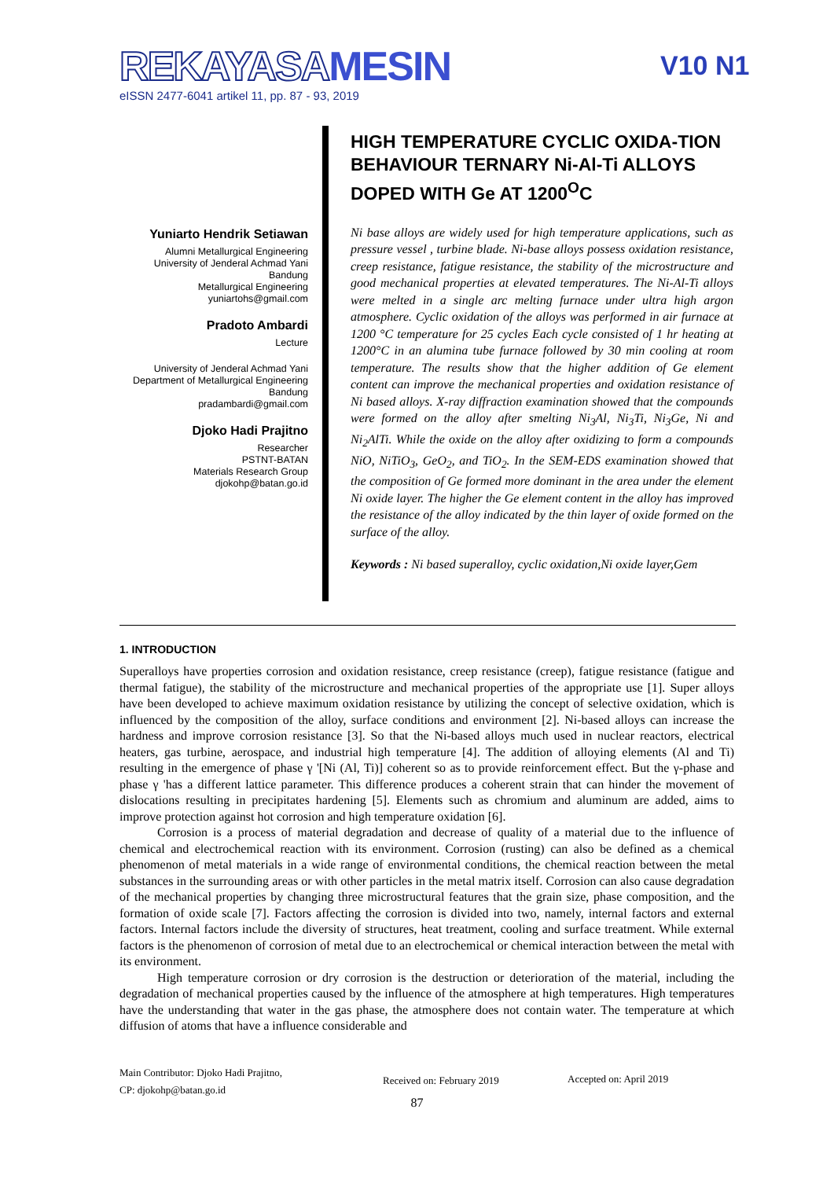REKAYASA MESIN
eISSN 2477-6041 artikel 11, pp. 87 - 93, 2019
V10 N1
Yuniarto Hendrik Setiawan
Alumni Metallurgical Engineering
University of Jenderal Achmad Yani
Bandung
Metallurgical Engineering
yuniartohs@gmail.com
Pradoto Ambardi
Lecture
University of Jenderal Achmad Yani
Department of Metallurgical Engineering
Bandung
pradambardi@gmail.com
Djoko Hadi Prajitno
Researcher
PSTNT-BATAN
Materials Research Group
djokohp@batan.go.id
HIGH TEMPERATURE CYCLIC OXIDA-TION BEHAVIOUR TERNARY Ni-Al-Ti ALLOYS DOPED WITH Ge AT 1200<sup>O</sup>C
Ni base alloys are widely used for high temperature applications, such as pressure vessel , turbine blade. Ni-base alloys possess oxidation resistance, creep resistance, fatigue resistance, the stability of the microstructure and good mechanical properties at elevated temperatures. The Ni-Al-Ti alloys were melted in a single arc melting furnace under ultra high argon atmosphere. Cyclic oxidation of the alloys was performed in air furnace at 1200 °C temperature for 25 cycles Each cycle consisted of 1 hr heating at 1200°C in an alumina tube furnace followed by 30 min cooling at room temperature. The results show that the higher addition of Ge element content can improve the mechanical properties and oxidation resistance of Ni based alloys. X-ray diffraction examination showed that the compounds were formed on the alloy after smelting Ni<sub>3</sub>Al, Ni<sub>3</sub>Ti, Ni<sub>3</sub>Ge, Ni and Ni<sub>2</sub>AlTi. While the oxide on the alloy after oxidizing to form a compounds NiO, NiTiO<sub>3</sub>, GeO<sub>2</sub>, and TiO<sub>2</sub>. In the SEM-EDS examination showed that the composition of Ge formed more dominant in the area under the element Ni oxide layer. The higher the Ge element content in the alloy has improved the resistance of the alloy indicated by the thin layer of oxide formed on the surface of the alloy.
Keywords : Ni based superalloy, cyclic oxidation,Ni oxide layer,Gem
1. INTRODUCTION
Superalloys have properties corrosion and oxidation resistance, creep resistance (creep), fatigue resistance (fatigue and thermal fatigue), the stability of the microstructure and mechanical properties of the appropriate use [1]. Super alloys have been developed to achieve maximum oxidation resistance by utilizing the concept of selective oxidation, which is influenced by the composition of the alloy, surface conditions and environment [2]. Ni-based alloys can increase the hardness and improve corrosion resistance [3]. So that the Ni-based alloys much used in nuclear reactors, electrical heaters, gas turbine, aerospace, and industrial high temperature [4]. The addition of alloying elements (Al and Ti) resulting in the emergence of phase γ '[Ni (Al, Ti)] coherent so as to provide reinforcement effect. But the γ-phase and phase γ 'has a different lattice parameter. This difference produces a coherent strain that can hinder the movement of dislocations resulting in precipitates hardening [5]. Elements such as chromium and aluminum are added, aims to improve protection against hot corrosion and high temperature oxidation [6].
Corrosion is a process of material degradation and decrease of quality of a material due to the influence of chemical and electrochemical reaction with its environment. Corrosion (rusting) can also be defined as a chemical phenomenon of metal materials in a wide range of environmental conditions, the chemical reaction between the metal substances in the surrounding areas or with other particles in the metal matrix itself. Corrosion can also cause degradation of the mechanical properties by changing three microstructural features that the grain size, phase composition, and the formation of oxide scale [7]. Factors affecting the corrosion is divided into two, namely, internal factors and external factors. Internal factors include the diversity of structures, heat treatment, cooling and surface treatment. While external factors is the phenomenon of corrosion of metal due to an electrochemical or chemical interaction between the metal with its environment.
High temperature corrosion or dry corrosion is the destruction or deterioration of the material, including the degradation of mechanical properties caused by the influence of the atmosphere at high temperatures. High temperatures have the understanding that water in the gas phase, the atmosphere does not contain water. The temperature at which diffusion of atoms that have a influence considerable and
Main Contributor: Djoko Hadi Prajitno,
CP: djokohp@batan.go.id
Received on: February 2019 Accepted on: April 2019
87